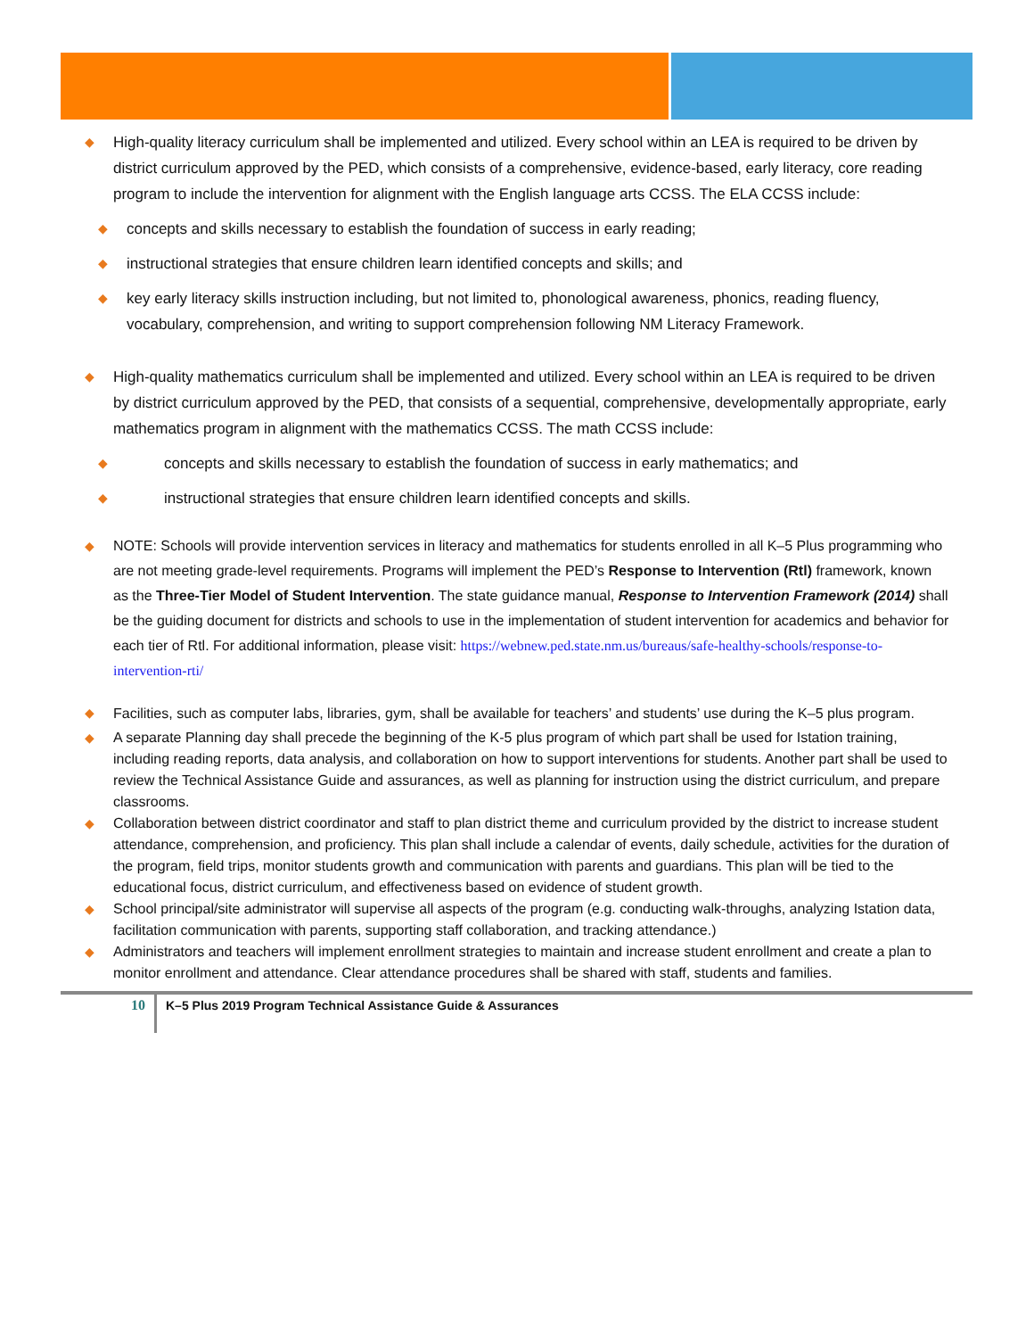◆ High-quality literacy curriculum shall be implemented and utilized. Every school within an LEA is required to be driven by district curriculum approved by the PED, which consists of a comprehensive, evidence-based, early literacy, core reading program to include the intervention for alignment with the English language arts CCSS. The ELA CCSS include:
◆ concepts and skills necessary to establish the foundation of success in early reading;
◆ instructional strategies that ensure children learn identified concepts and skills; and
◆ key early literacy skills instruction including, but not limited to, phonological awareness, phonics, reading fluency, vocabulary, comprehension, and writing to support comprehension following NM Literacy Framework.
◆ High-quality mathematics curriculum shall be implemented and utilized. Every school within an LEA is required to be driven by district curriculum approved by the PED, that consists of a sequential, comprehensive, developmentally appropriate, early mathematics program in alignment with the mathematics CCSS. The math CCSS include:
◆ concepts and skills necessary to establish the foundation of success in early mathematics; and
◆ instructional strategies that ensure children learn identified concepts and skills.
◆ NOTE: Schools will provide intervention services in literacy and mathematics for students enrolled in all K–5 Plus programming who are not meeting grade-level requirements. Programs will implement the PED’s Response to Intervention (Rtl) framework, known as the Three-Tier Model of Student Intervention. The state guidance manual, Response to Intervention Framework (2014) shall be the guiding document for districts and schools to use in the implementation of student intervention for academics and behavior for each tier of Rtl. For additional information, please visit: https://webnew.ped.state.nm.us/bureaus/safe-healthy-schools/response-to-intervention-rti/
◆ Facilities, such as computer labs, libraries, gym, shall be available for teachers’ and students’ use during the K–5 plus program.
◆ A separate Planning day shall precede the beginning of the K-5 plus program of which part shall be used for Istation training, including reading reports, data analysis, and collaboration on how to support interventions for students. Another part shall be used to review the Technical Assistance Guide and assurances, as well as planning for instruction using the district curriculum, and prepare classrooms.
◆ Collaboration between district coordinator and staff to plan district theme and curriculum provided by the district to increase student attendance, comprehension, and proficiency. This plan shall include a calendar of events, daily schedule, activities for the duration of the program, field trips, monitor students growth and communication with parents and guardians. This plan will be tied to the educational focus, district curriculum, and effectiveness based on evidence of student growth.
◆ School principal/site administrator will supervise all aspects of the program (e.g. conducting walk-throughs, analyzing Istation data, facilitation communication with parents, supporting staff collaboration, and tracking attendance.)
◆ Administrators and teachers will implement enrollment strategies to maintain and increase student enrollment and create a plan to monitor enrollment and attendance. Clear attendance procedures shall be shared with staff, students and families.
10
K–5 Plus 2019 Program Technical Assistance Guide & Assurances